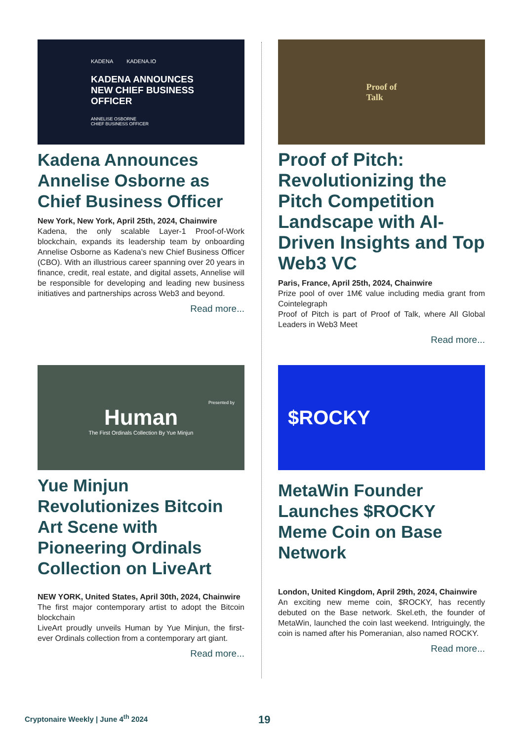KADENA KADENA.IO
KADENA ANNOUNCES
NEW CHIEF BUSINESS
OFFICER
ANNELISE OSBORNE
CHIEF BUSINESS OFFICER
Kadena Announces Annelise Osborne as Chief Business Officer
New York, New York, April 25th, 2024, Chainwire
Kadena, the only scalable Layer-1 Proof-of-Work blockchain, expands its leadership team by onboarding Annelise Osborne as Kadena’s new Chief Business Officer (CBO). With an illustrious career spanning over 20 years in finance, credit, real estate, and digital assets, Annelise will be responsible for developing and leading new business initiatives and partnerships across Web3 and beyond.
Read more...
Proof of
Talk
Proof of Pitch: Revolutionizing the Pitch Competition Landscape with AI-Driven Insights and Top Web3 VC
Paris, France, April 25th, 2024, Chainwire
Prize pool of over 1M€ value including media grant from Cointelegraph
Proof of Pitch is part of Proof of Talk, where All Global Leaders in Web3 Meet
Read more...
Presented by
Human
The First Ordinals Collection By Yue Minjun
Yue Minjun Revolutionizes Bitcoin Art Scene with Pioneering Ordinals Collection on LiveArt
NEW YORK, United States, April 30th, 2024, Chainwire
The first major contemporary artist to adopt the Bitcoin blockchain
LiveArt proudly unveils Human by Yue Minjun, the first-ever Ordinals collection from a contemporary art giant.
Read more...
$ROCKY
MetaWin Founder Launches $ROCKY Meme Coin on Base Network
London, United Kingdom, April 29th, 2024, Chainwire
An exciting new meme coin, $ROCKY, has recently debuted on the Base network. Skel.eth, the founder of MetaWin, launched the coin last weekend. Intriguingly, the coin is named after his Pomeranian, also named ROCKY.
Read more...
Cryptonaire Weekly | June 4<sup>th</sup> 2024
19